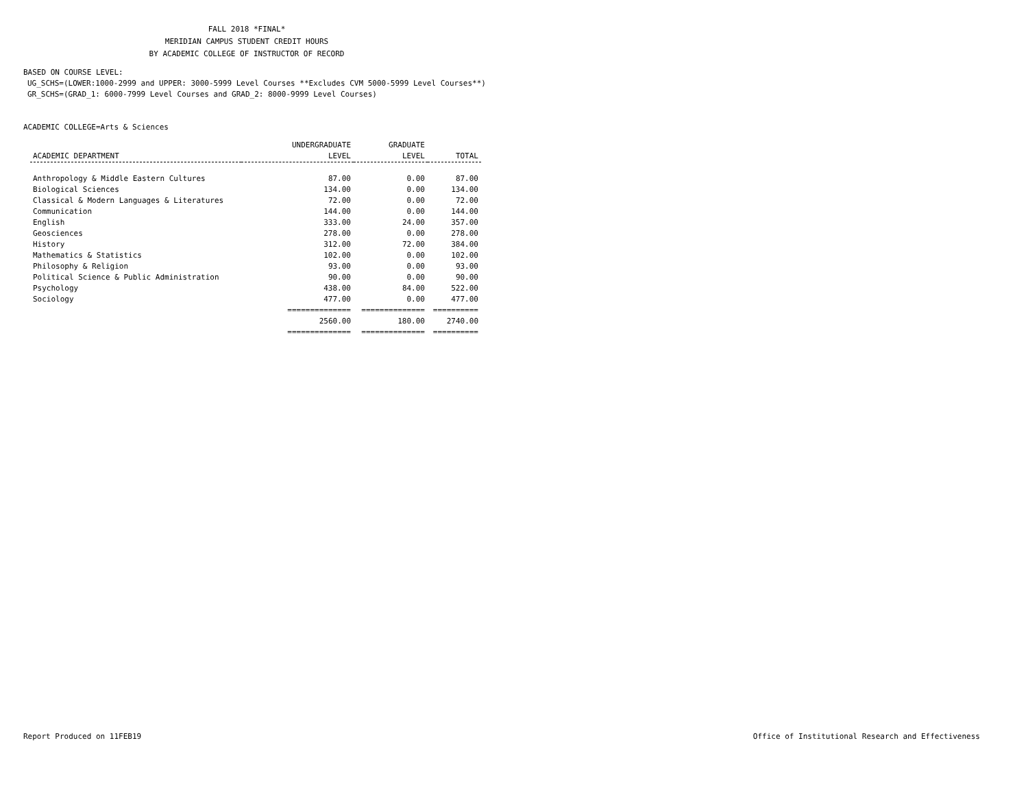FALL 2018 *FINAL*
MERIDIAN CAMPUS STUDENT CREDIT HOURS
BY ACADEMIC COLLEGE OF INSTRUCTOR OF RECORD
BASED ON COURSE LEVEL:
UG_SCHS=(LOWER:1000-2999 and UPPER: 3000-5999 Level Courses **Excludes CVM 5000-5999 Level Courses**)
GR_SCHS=(GRAD_1: 6000-7999 Level Courses and GRAD_2: 8000-9999 Level Courses)
ACADEMIC COLLEGE=Arts & Sciences
| | UNDERGRADUATE | GRADUATE | |
| --- | --- | --- | --- |
| ACADEMIC DEPARTMENT | LEVEL | LEVEL | TOTAL |
| Anthropology & Middle Eastern Cultures | 87.00 | 0.00 | 87.00 |
| Biological Sciences | 134.00 | 0.00 | 134.00 |
| Classical & Modern Languages & Literatures | 72.00 | 0.00 | 72.00 |
| Communication | 144.00 | 0.00 | 144.00 |
| English | 333.00 | 24.00 | 357.00 |
| Geosciences | 278.00 | 0.00 | 278.00 |
| History | 312.00 | 72.00 | 384.00 |
| Mathematics & Statistics | 102.00 | 0.00 | 102.00 |
| Philosophy & Religion | 93.00 | 0.00 | 93.00 |
| Political Science & Public Administration | 90.00 | 0.00 | 90.00 |
| Psychology | 438.00 | 84.00 | 522.00 |
| Sociology | 477.00 | 0.00 | 477.00 |
| | ============== | ============== | ========== |
| | 2560.00 | 180.00 | 2740.00 |
| | ============== | ============== | ========== |
Report Produced on 11FEB19 Office of Institutional Research and Effectiveness